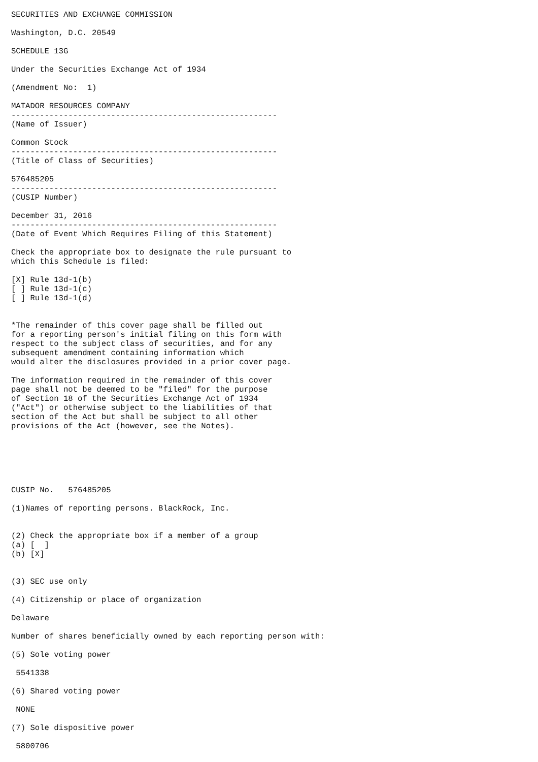SECURITIES AND EXCHANGE COMMISSION

Washington, D.C. 20549

SCHEDULE 13G

Under the Securities Exchange Act of 1934

(Amendment No:  1)

MATADOR RESOURCES COMPANY
--------------------------------------------------------
(Name of Issuer)

Common Stock
--------------------------------------------------------
(Title of Class of Securities)

576485205
--------------------------------------------------------
(CUSIP Number)

December 31, 2016
--------------------------------------------------------
(Date of Event Which Requires Filing of this Statement)

Check the appropriate box to designate the rule pursuant to
which this Schedule is filed:

[X] Rule 13d-1(b)
[ ] Rule 13d-1(c)
[ ] Rule 13d-1(d)


*The remainder of this cover page shall be filled out
for a reporting person's initial filing on this form with
respect to the subject class of securities, and for any
subsequent amendment containing information which
would alter the disclosures provided in a prior cover page.

The information required in the remainder of this cover
page shall not be deemed to be "filed" for the purpose
of Section 18 of the Securities Exchange Act of 1934
("Act") or otherwise subject to the liabilities of that
section of the Act but shall be subject to all other
provisions of the Act (however, see the Notes).






CUSIP No.   576485205

(1)Names of reporting persons. BlackRock, Inc.


(2) Check the appropriate box if a member of a group
(a) [  ]
(b) [X]


(3) SEC use only

(4) Citizenship or place of organization

Delaware

Number of shares beneficially owned by each reporting person with:

(5) Sole voting power

 5541338

(6) Shared voting power

 NONE

(7) Sole dispositive power

 5800706